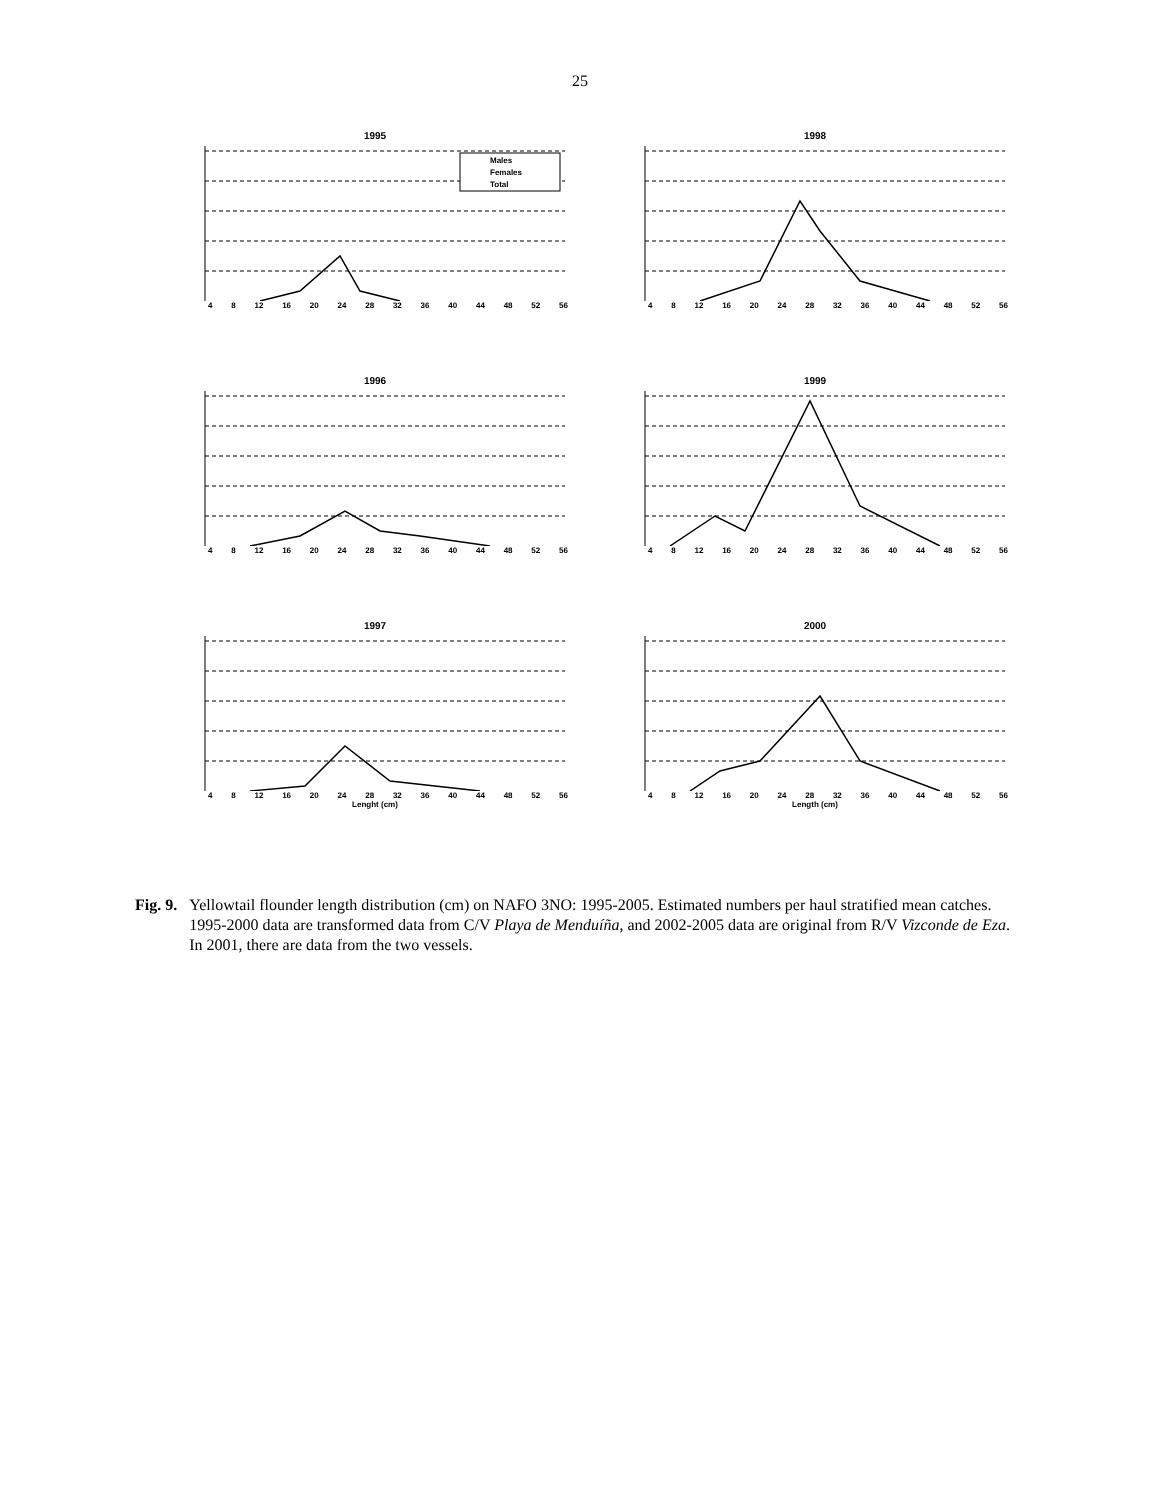25
1995
Males
Females
Total
4 8 12 16 20 24 28 32 36 40 44 48 52 56
1998
4 8 12 16 20 24 28 32 36 40 44 48 52 56
1996
4 8 12 16 20 24 28 32 36 40 44 48 52 56
1999
4 8 12 16 20 24 28 32 36 40 44 48 52 56
1997
4 8 12 16 20 24 28 32 36 40 44 48 52 56
Lenght (cm)
2000
4 8 12 16 20 24 28 32 36 40 44 48 52 56
Length (cm)
Fig. 9. Yellowtail flounder length distribution (cm) on NAFO 3NO: 1995-2005. Estimated numbers per haul stratified mean catches. 1995-2000 data are transformed data from C/V Playa de Menduíña, and 2002-2005 data are original from R/V Vizconde de Eza. In 2001, there are data from the two vessels.